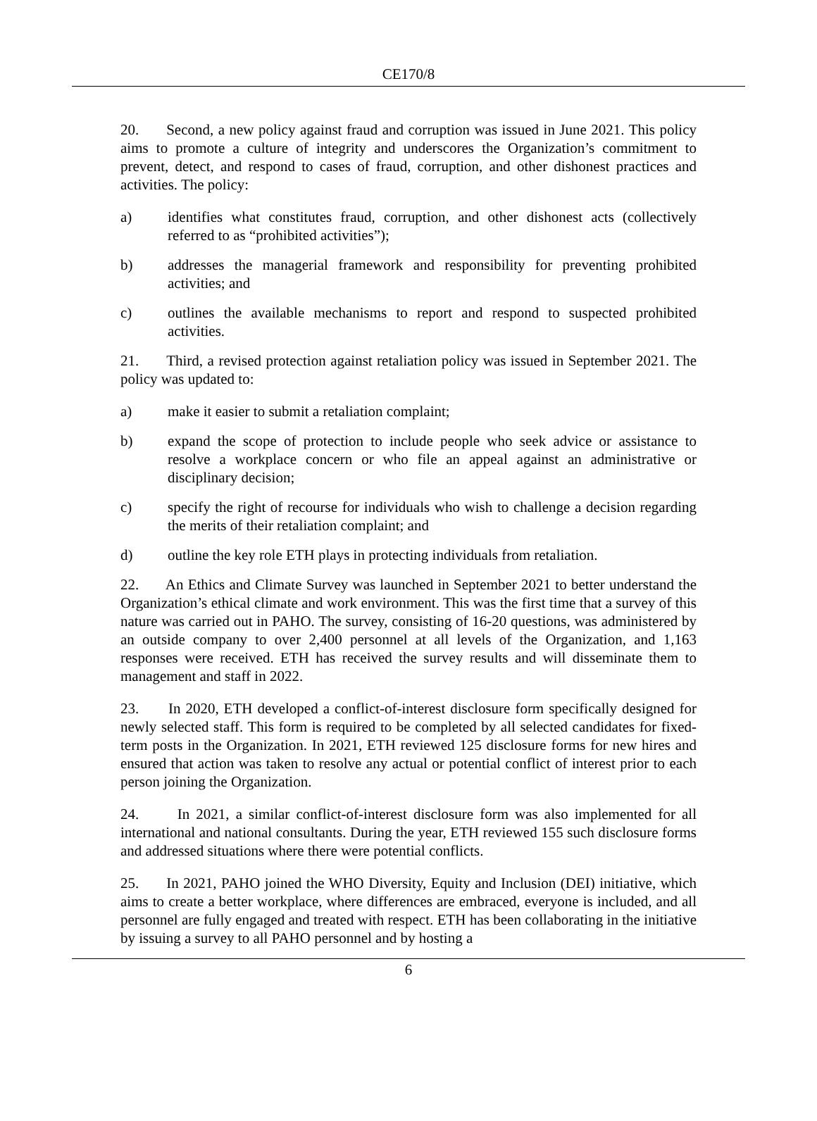CE170/8
20. Second, a new policy against fraud and corruption was issued in June 2021. This policy aims to promote a culture of integrity and underscores the Organization’s commitment to prevent, detect, and respond to cases of fraud, corruption, and other dishonest practices and activities. The policy:
a) identifies what constitutes fraud, corruption, and other dishonest acts (collectively referred to as “prohibited activities”);
b) addresses the managerial framework and responsibility for preventing prohibited activities; and
c) outlines the available mechanisms to report and respond to suspected prohibited activities.
21. Third, a revised protection against retaliation policy was issued in September 2021. The policy was updated to:
a) make it easier to submit a retaliation complaint;
b) expand the scope of protection to include people who seek advice or assistance to resolve a workplace concern or who file an appeal against an administrative or disciplinary decision;
c) specify the right of recourse for individuals who wish to challenge a decision regarding the merits of their retaliation complaint; and
d) outline the key role ETH plays in protecting individuals from retaliation.
22. An Ethics and Climate Survey was launched in September 2021 to better understand the Organization’s ethical climate and work environment. This was the first time that a survey of this nature was carried out in PAHO. The survey, consisting of 16-20 questions, was administered by an outside company to over 2,400 personnel at all levels of the Organization, and 1,163 responses were received. ETH has received the survey results and will disseminate them to management and staff in 2022.
23. In 2020, ETH developed a conflict-of-interest disclosure form specifically designed for newly selected staff. This form is required to be completed by all selected candidates for fixed-term posts in the Organization. In 2021, ETH reviewed 125 disclosure forms for new hires and ensured that action was taken to resolve any actual or potential conflict of interest prior to each person joining the Organization.
24. In 2021, a similar conflict-of-interest disclosure form was also implemented for all international and national consultants. During the year, ETH reviewed 155 such disclosure forms and addressed situations where there were potential conflicts.
25. In 2021, PAHO joined the WHO Diversity, Equity and Inclusion (DEI) initiative, which aims to create a better workplace, where differences are embraced, everyone is included, and all personnel are fully engaged and treated with respect. ETH has been collaborating in the initiative by issuing a survey to all PAHO personnel and by hosting a
6